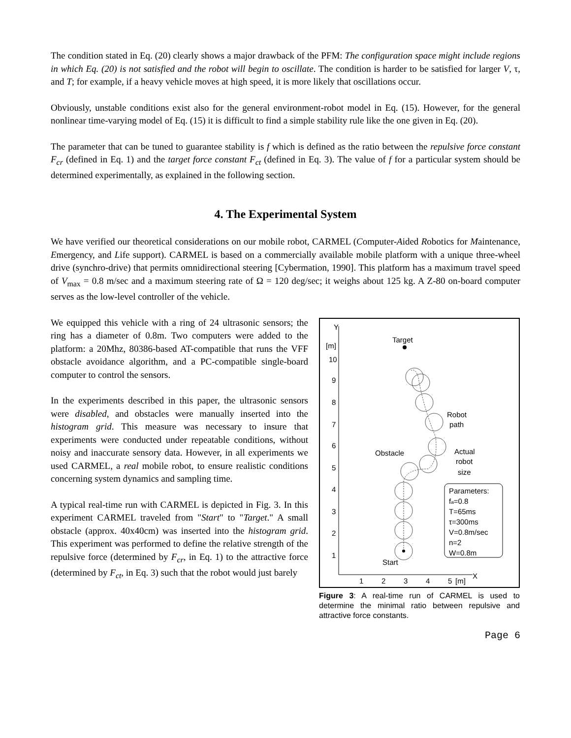The condition stated in Eq. (20) clearly shows a major drawback of the PFM: The configuration space might include regions in which Eq. (20) is not satisfied and the robot will begin to oscillate. The condition is harder to be satisfied for larger V, τ, and T; for example, if a heavy vehicle moves at high speed, it is more likely that oscillations occur.
Obviously, unstable conditions exist also for the general environment-robot model in Eq. (15). However, for the general nonlinear time-varying model of Eq. (15) it is difficult to find a simple stability rule like the one given in Eq. (20).
The parameter that can be tuned to guarantee stability is f which is defined as the ratio between the repulsive force constant F<sub>cr</sub> (defined in Eq. 1) and the target force constant F<sub>ct</sub> (defined in Eq. 3). The value of f for a particular system should be determined experimentally, as explained in the following section.
4. The Experimental System
We have verified our theoretical considerations on our mobile robot, CARMEL (Computer-Aided Robotics for Maintenance, Emergency, and Life support). CARMEL is based on a commercially available mobile platform with a unique three-wheel drive (synchro-drive) that permits omnidirectional steering [Cybermation, 1990]. This platform has a maximum travel speed of V<sub>max</sub> = 0.8 m/sec and a maximum steering rate of Ω = 120 deg/sec; it weighs about 125 kg. A Z-80 on-board computer serves as the low-level controller of the vehicle.
We equipped this vehicle with a ring of 24 ultrasonic sensors; the ring has a diameter of 0.8m. Two computers were added to the platform: a 20Mhz, 80386-based AT-compatible that runs the VFF obstacle avoidance algorithm, and a PC-compatible single-board computer to control the sensors.
In the experiments described in this paper, the ultrasonic sensors were disabled, and obstacles were manually inserted into the histogram grid. This measure was necessary to insure that experiments were conducted under repeatable conditions, without noisy and inaccurate sensory data. However, in all experiments we used CARMEL, a real mobile robot, to ensure realistic conditions concerning system dynamics and sampling time.
A typical real-time run with CARMEL is depicted in Fig. 3. In this experiment CARMEL traveled from "Start" to "Target." A small obstacle (approx. 40x40cm) was inserted into the histogram grid. This experiment was performed to define the relative strength of the repulsive force (determined by F<sub>cr</sub>, in Eq. 1) to the attractive force (determined by F<sub>ct</sub>, in Eq. 3) such that the robot would just barely
Y
[m]
10
9
8
7
6
5
4
3
2
1
1
2
3
4
5
[m]
X
Target
Obstacle
Robot
path
Actual
robot
size
Parameters:
fa=0.8
T=65ms
τ=300ms
V=0.8m/sec
n=2
W=0.8m
Start
Figure 3: A real-time run of CARMEL is used to determine the minimal ratio between repulsive and attractive force constants.
Page 6